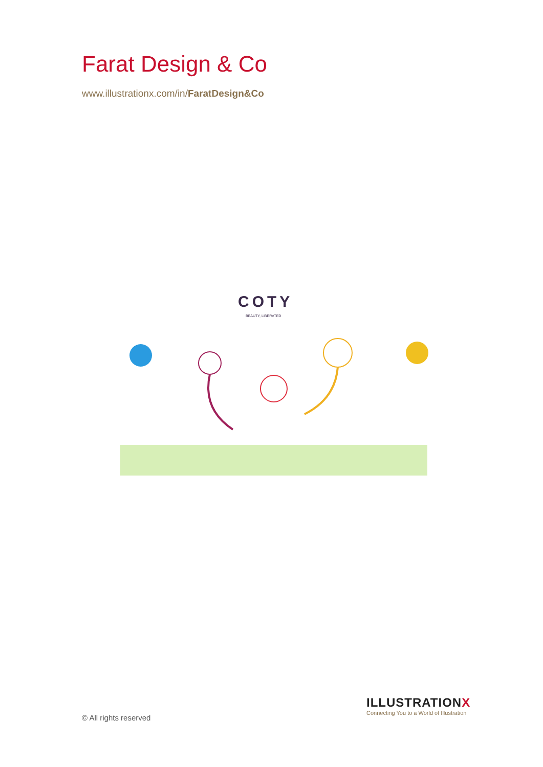Farat Design & Co
www.illustrationx.com/in/FaratDesign&Co
COTY
BEAUTY, LIBERATED
© All rights reserved
ILLUSTRATIONX
Connecting You to a World of Illustration